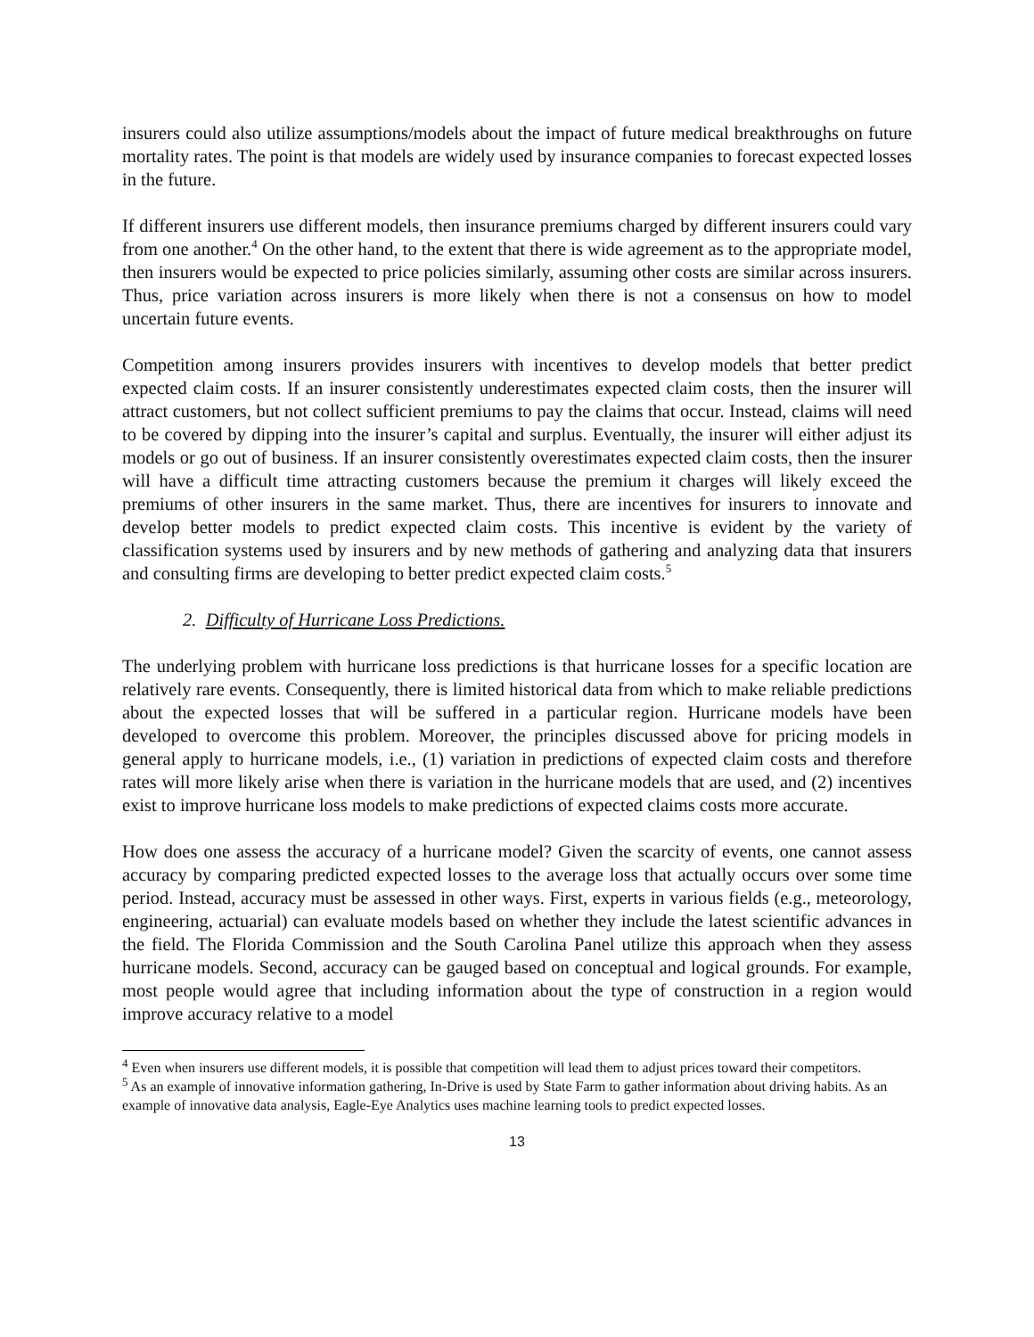insurers could also utilize assumptions/models about the impact of future medical breakthroughs on future mortality rates. The point is that models are widely used by insurance companies to forecast expected losses in the future.
If different insurers use different models, then insurance premiums charged by different insurers could vary from one another.<sup>4</sup> On the other hand, to the extent that there is wide agreement as to the appropriate model, then insurers would be expected to price policies similarly, assuming other costs are similar across insurers. Thus, price variation across insurers is more likely when there is not a consensus on how to model uncertain future events.
Competition among insurers provides insurers with incentives to develop models that better predict expected claim costs. If an insurer consistently underestimates expected claim costs, then the insurer will attract customers, but not collect sufficient premiums to pay the claims that occur. Instead, claims will need to be covered by dipping into the insurer’s capital and surplus. Eventually, the insurer will either adjust its models or go out of business. If an insurer consistently overestimates expected claim costs, then the insurer will have a difficult time attracting customers because the premium it charges will likely exceed the premiums of other insurers in the same market. Thus, there are incentives for insurers to innovate and develop better models to predict expected claim costs. This incentive is evident by the variety of classification systems used by insurers and by new methods of gathering and analyzing data that insurers and consulting firms are developing to better predict expected claim costs.<sup>5</sup>
2. Difficulty of Hurricane Loss Predictions.
The underlying problem with hurricane loss predictions is that hurricane losses for a specific location are relatively rare events. Consequently, there is limited historical data from which to make reliable predictions about the expected losses that will be suffered in a particular region. Hurricane models have been developed to overcome this problem. Moreover, the principles discussed above for pricing models in general apply to hurricane models, i.e., (1) variation in predictions of expected claim costs and therefore rates will more likely arise when there is variation in the hurricane models that are used, and (2) incentives exist to improve hurricane loss models to make predictions of expected claims costs more accurate.
How does one assess the accuracy of a hurricane model? Given the scarcity of events, one cannot assess accuracy by comparing predicted expected losses to the average loss that actually occurs over some time period. Instead, accuracy must be assessed in other ways. First, experts in various fields (e.g., meteorology, engineering, actuarial) can evaluate models based on whether they include the latest scientific advances in the field. The Florida Commission and the South Carolina Panel utilize this approach when they assess hurricane models. Second, accuracy can be gauged based on conceptual and logical grounds. For example, most people would agree that including information about the type of construction in a region would improve accuracy relative to a model
<sup>4</sup> Even when insurers use different models, it is possible that competition will lead them to adjust prices toward their competitors.
<sup>5</sup> As an example of innovative information gathering, In-Drive is used by State Farm to gather information about driving habits. As an example of innovative data analysis, Eagle-Eye Analytics uses machine learning tools to predict expected losses.
13